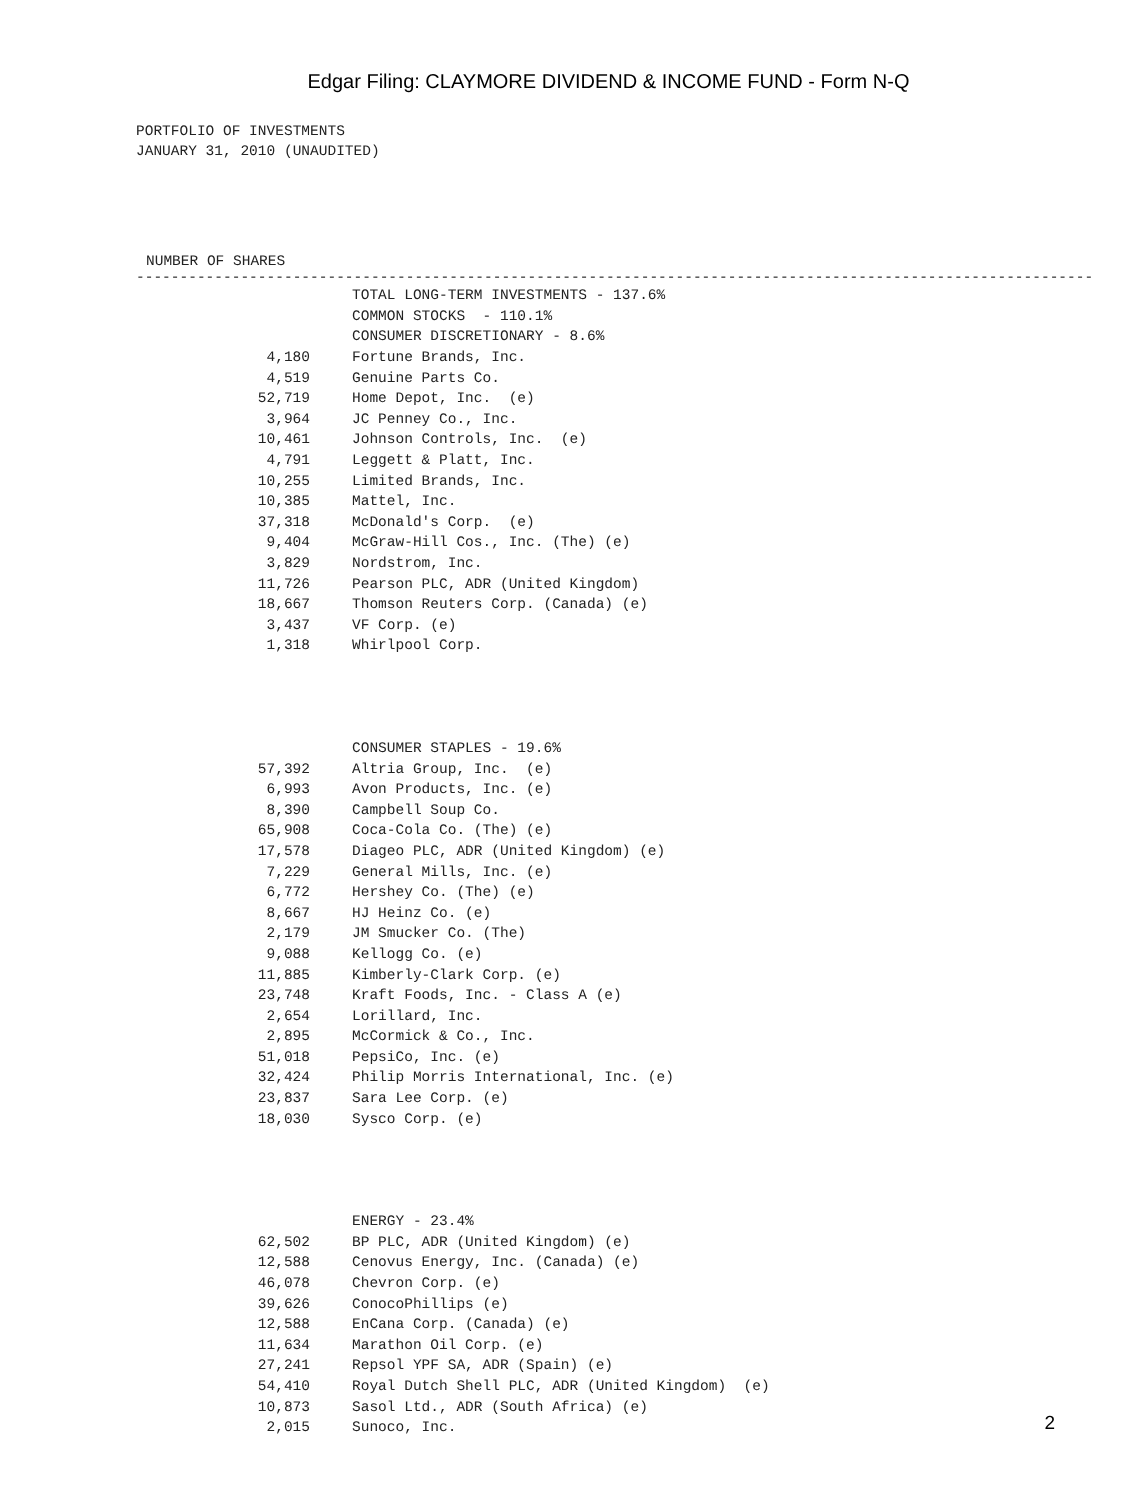Edgar Filing: CLAYMORE DIVIDEND & INCOME FUND - Form N-Q
PORTFOLIO OF INVESTMENTS
JANUARY 31, 2010 (UNAUDITED)
NUMBER OF SHARES
--------------------------------------------------------------------------------------------------------------
| | TOTAL LONG-TERM INVESTMENTS - 137.6% |
| | COMMON STOCKS - 110.1% |
| | CONSUMER DISCRETIONARY - 8.6% |
| 4,180 | Fortune Brands, Inc. |
| 4,519 | Genuine Parts Co. |
| 52,719 | Home Depot, Inc. (e) |
| 3,964 | JC Penney Co., Inc. |
| 10,461 | Johnson Controls, Inc. (e) |
| 4,791 | Leggett & Platt, Inc. |
| 10,255 | Limited Brands, Inc. |
| 10,385 | Mattel, Inc. |
| 37,318 | McDonald's Corp. (e) |
| 9,404 | McGraw-Hill Cos., Inc. (The) (e) |
| 3,829 | Nordstrom, Inc. |
| 11,726 | Pearson PLC, ADR (United Kingdom) |
| 18,667 | Thomson Reuters Corp. (Canada) (e) |
| 3,437 | VF Corp. (e) |
| 1,318 | Whirlpool Corp. |
| | CONSUMER STAPLES - 19.6% |
| 57,392 | Altria Group, Inc. (e) |
| 6,993 | Avon Products, Inc. (e) |
| 8,390 | Campbell Soup Co. |
| 65,908 | Coca-Cola Co. (The) (e) |
| 17,578 | Diageo PLC, ADR (United Kingdom) (e) |
| 7,229 | General Mills, Inc. (e) |
| 6,772 | Hershey Co. (The) (e) |
| 8,667 | HJ Heinz Co. (e) |
| 2,179 | JM Smucker Co. (The) |
| 9,088 | Kellogg Co. (e) |
| 11,885 | Kimberly-Clark Corp. (e) |
| 23,748 | Kraft Foods, Inc. - Class A (e) |
| 2,654 | Lorillard, Inc. |
| 2,895 | McCormick & Co., Inc. |
| 51,018 | PepsiCo, Inc. (e) |
| 32,424 | Philip Morris International, Inc. (e) |
| 23,837 | Sara Lee Corp. (e) |
| 18,030 | Sysco Corp. (e) |
| | ENERGY - 23.4% |
| 62,502 | BP PLC, ADR (United Kingdom) (e) |
| 12,588 | Cenovus Energy, Inc. (Canada) (e) |
| 46,078 | Chevron Corp. (e) |
| 39,626 | ConocoPhillips (e) |
| 12,588 | EnCana Corp. (Canada) (e) |
| 11,634 | Marathon Oil Corp. (e) |
| 27,241 | Repsol YPF SA, ADR (Spain) (e) |
| 54,410 | Royal Dutch Shell PLC, ADR (United Kingdom) (e) |
| 10,873 | Sasol Ltd., ADR (South Africa) (e) |
| 2,015 | Sunoco, Inc. |
2